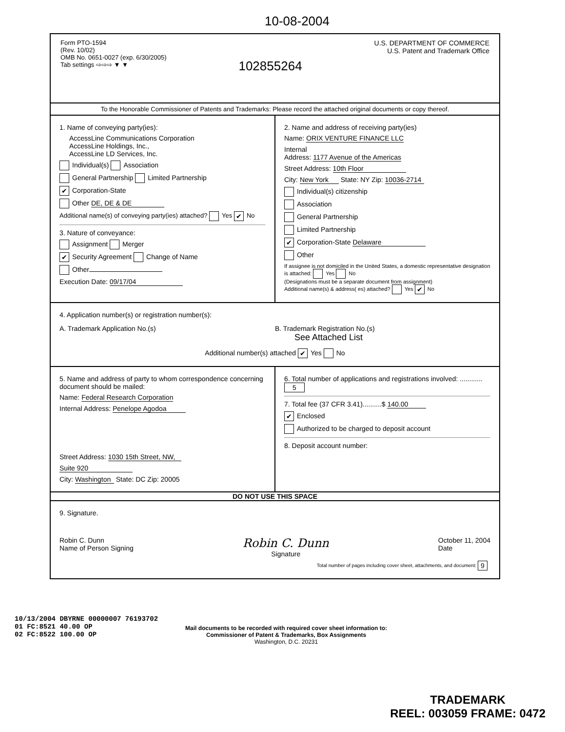10-08-2004
Form PTO-1594
(Rev. 10/02)
OMB No. 0651-0027 (exp. 6/30/2005)
Tab settings ⇨⇨⇨ ▼ ▼
102855264
U.S. DEPARTMENT OF COMMERCE
U.S. Patent and Trademark Office
To the Honorable Commissioner of Patents and Trademarks: Please record the attached original documents or copy thereof.
1. Name of conveying party(ies):
AccessLine Communications Corporation
AccessLine Holdings, Inc.,
AccessLine LD Services, Inc.
Individual(s) Association
General Partnership Limited Partnership
✔ Corporation-State
Other DE, DE & DE
Additional name(s) of conveying party(ies) attached? Yes ✔ No
3. Nature of conveyance:
Assignment Merger
✔ Security Agreement Change of Name
Other
Execution Date: 09/17/04
2. Name and address of receiving party(ies)
Name: ORIX VENTURE FINANCE LLC
Internal
Address: 1177 Avenue of the Americas
Street Address: 10th Floor
City: New York State: NY Zip: 10036-2714
Individual(s) citizenship
Association
General Partnership
Limited Partnership
✔ Corporation-State Delaware
Other
If assignee is not domiciled in the United States, a domestic representative designation is attached: Yes No
(Designations must be a separate document from assignment)
Additional name(s) & address( es) attached? Yes ✔ No
4. Application number(s) or registration number(s):
A. Trademark Application No.(s)
B. Trademark Registration No.(s)
See Attached List
Additional number(s) attached ✔ Yes No
5. Name and address of party to whom correspondence concerning document should be mailed:
Name: Federal Research Corporation
Internal Address: Penelope Agodoa
Street Address: 1030 15th Street, NW,
Suite 920
City: Washington State: DC Zip: 20005
6. Total number of applications and registrations involved: ............ 5
7. Total fee (37 CFR 3.41)..........$ 140.00
✔ Enclosed
Authorized to be charged to deposit account
8. Deposit account number:
DO NOT USE THIS SPACE
9. Signature.
Robin C. Dunn
Name of Person Signing
Robin C. Dunn
Signature
October 11, 2004
Date
Total number of pages including cover sheet, attachments, and document: 9
10/13/2004 DBYRNE 00000007 76193702
01 FC:8521 40.00 OP
02 FC:8522 100.00 OP
Mail documents to be recorded with required cover sheet information to:
Commissioner of Patent & Trademarks, Box Assignments
Washington, D.C. 20231
TRADEMARK
REEL: 003059 FRAME: 0472